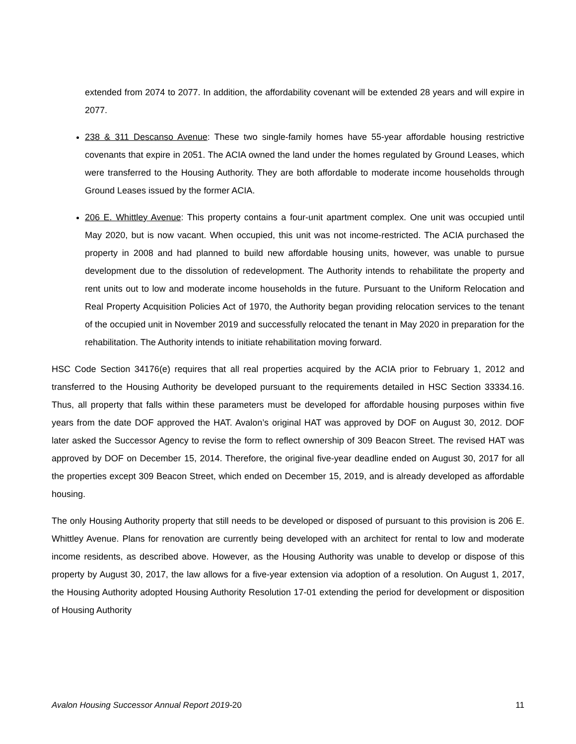extended from 2074 to 2077. In addition, the affordability covenant will be extended 28 years and will expire in 2077.
238 & 311 Descanso Avenue: These two single-family homes have 55-year affordable housing restrictive covenants that expire in 2051. The ACIA owned the land under the homes regulated by Ground Leases, which were transferred to the Housing Authority. They are both affordable to moderate income households through Ground Leases issued by the former ACIA.
206 E. Whittley Avenue: This property contains a four-unit apartment complex. One unit was occupied until May 2020, but is now vacant. When occupied, this unit was not income-restricted. The ACIA purchased the property in 2008 and had planned to build new affordable housing units, however, was unable to pursue development due to the dissolution of redevelopment. The Authority intends to rehabilitate the property and rent units out to low and moderate income households in the future. Pursuant to the Uniform Relocation and Real Property Acquisition Policies Act of 1970, the Authority began providing relocation services to the tenant of the occupied unit in November 2019 and successfully relocated the tenant in May 2020 in preparation for the rehabilitation. The Authority intends to initiate rehabilitation moving forward.
HSC Code Section 34176(e) requires that all real properties acquired by the ACIA prior to February 1, 2012 and transferred to the Housing Authority be developed pursuant to the requirements detailed in HSC Section 33334.16. Thus, all property that falls within these parameters must be developed for affordable housing purposes within five years from the date DOF approved the HAT. Avalon’s original HAT was approved by DOF on August 30, 2012. DOF later asked the Successor Agency to revise the form to reflect ownership of 309 Beacon Street. The revised HAT was approved by DOF on December 15, 2014. Therefore, the original five-year deadline ended on August 30, 2017 for all the properties except 309 Beacon Street, which ended on December 15, 2019, and is already developed as affordable housing.
The only Housing Authority property that still needs to be developed or disposed of pursuant to this provision is 206 E. Whittley Avenue. Plans for renovation are currently being developed with an architect for rental to low and moderate income residents, as described above. However, as the Housing Authority was unable to develop or dispose of this property by August 30, 2017, the law allows for a five-year extension via adoption of a resolution. On August 1, 2017, the Housing Authority adopted Housing Authority Resolution 17-01 extending the period for development or disposition of Housing Authority
Avalon Housing Successor Annual Report 2019-20 11